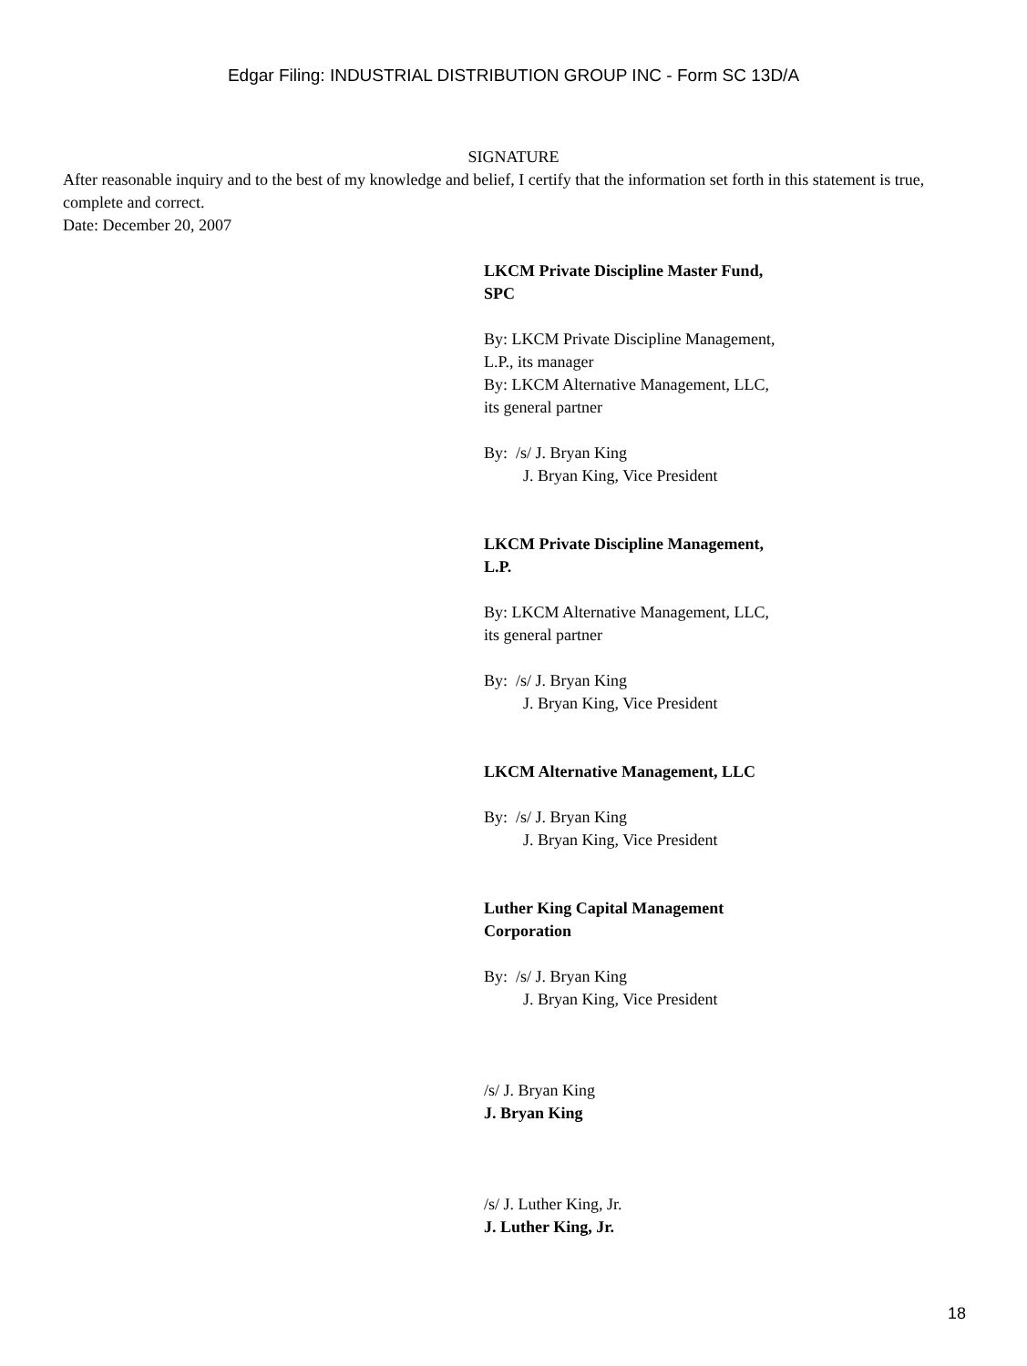Edgar Filing: INDUSTRIAL DISTRIBUTION GROUP INC - Form SC 13D/A
SIGNATURE
After reasonable inquiry and to the best of my knowledge and belief, I certify that the information set forth in this statement is true, complete and correct.
Date: December 20, 2007
LKCM Private Discipline Master Fund,
SPC
By: LKCM Private Discipline Management,
L.P., its manager
By: LKCM Alternative Management, LLC,
its general partner
By: /s/ J. Bryan King
J. Bryan King, Vice President
LKCM Private Discipline Management,
L.P.
By: LKCM Alternative Management, LLC,
its general partner
By: /s/ J. Bryan King
J. Bryan King, Vice President
LKCM Alternative Management, LLC
By: /s/ J. Bryan King
J. Bryan King, Vice President
Luther King Capital Management
Corporation
By: /s/ J. Bryan King
J. Bryan King, Vice President
/s/ J. Bryan King
J. Bryan King
/s/ J. Luther King, Jr.
J. Luther King, Jr.
18